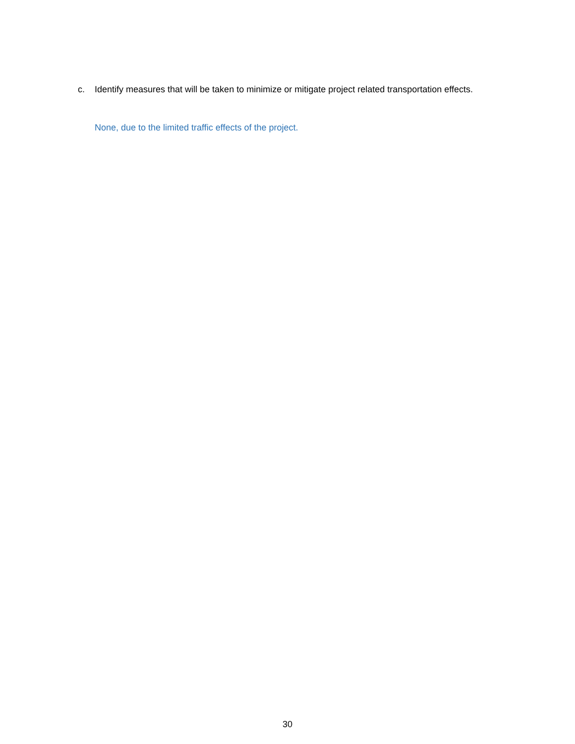c. Identify measures that will be taken to minimize or mitigate project related transportation effects.
None, due to the limited traffic effects of the project.
30